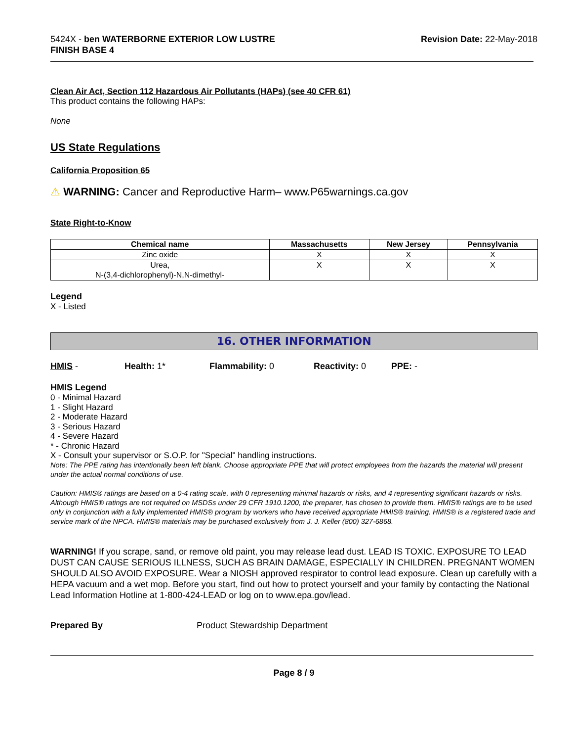5424X - ben WATERBORNE EXTERIOR LOW LUSTRE
FINISH BASE 4
Revision Date: 22-May-2018
Clean Air Act, Section 112 Hazardous Air Pollutants (HAPs) (see 40 CFR 61)
This product contains the following HAPs:
None
US State Regulations
California Proposition 65
⚠ WARNING: Cancer and Reproductive Harm– www.P65warnings.ca.gov
State Right-to-Know
| Chemical name | Massachusetts | New Jersey | Pennsylvania |
| --- | --- | --- | --- |
| Zinc oxide | X | X | X |
| Urea, N-(3,4-dichlorophenyl)-N,N-dimethyl- | X | X | X |
Legend
X - Listed
16. OTHER INFORMATION
HMIS - Health: 1* Flammability: 0 Reactivity: 0 PPE: -
HMIS Legend
0 - Minimal Hazard
1 - Slight Hazard
2 - Moderate Hazard
3 - Serious Hazard
4 - Severe Hazard
* - Chronic Hazard
X - Consult your supervisor or S.O.P. for "Special" handling instructions.
Note: The PPE rating has intentionally been left blank. Choose appropriate PPE that will protect employees from the hazards the material will present under the actual normal conditions of use.
Caution: HMIS® ratings are based on a 0-4 rating scale, with 0 representing minimal hazards or risks, and 4 representing significant hazards or risks. Although HMIS® ratings are not required on MSDSs under 29 CFR 1910.1200, the preparer, has chosen to provide them. HMIS® ratings are to be used only in conjunction with a fully implemented HMIS® program by workers who have received appropriate HMIS® training. HMIS® is a registered trade and service mark of the NPCA. HMIS® materials may be purchased exclusively from J. J. Keller (800) 327-6868.
WARNING! If you scrape, sand, or remove old paint, you may release lead dust. LEAD IS TOXIC. EXPOSURE TO LEAD DUST CAN CAUSE SERIOUS ILLNESS, SUCH AS BRAIN DAMAGE, ESPECIALLY IN CHILDREN. PREGNANT WOMEN SHOULD ALSO AVOID EXPOSURE. Wear a NIOSH approved respirator to control lead exposure. Clean up carefully with a HEPA vacuum and a wet mop. Before you start, find out how to protect yourself and your family by contacting the National Lead Information Hotline at 1-800-424-LEAD or log on to www.epa.gov/lead.
Prepared By Product Stewardship Department
Page 8 / 9